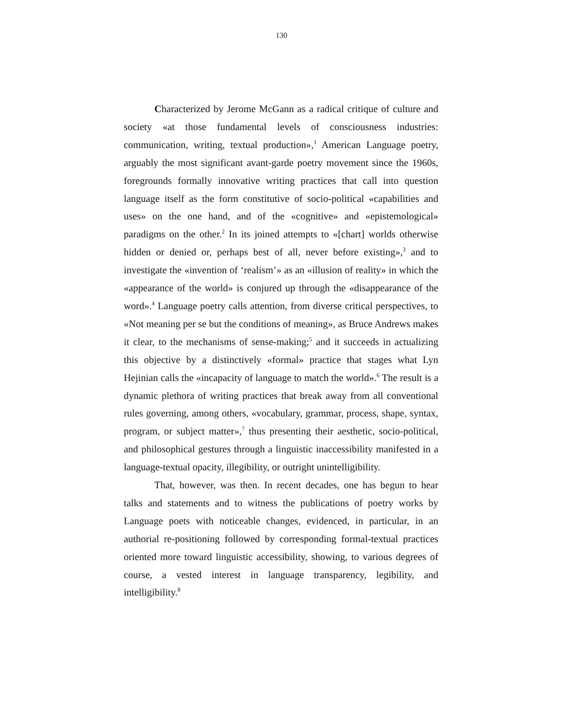130
Characterized by Jerome McGann as a radical critique of culture and society «at those fundamental levels of consciousness industries: communication, writing, textual production»,<sup>1</sup> American Language poetry, arguably the most significant avant-garde poetry movement since the 1960s, foregrounds formally innovative writing practices that call into question language itself as the form constitutive of socio-political «capabilities and uses» on the one hand, and of the «cognitive» and «epistemological» paradigms on the other.<sup>2</sup> In its joined attempts to «[chart] worlds otherwise hidden or denied or, perhaps best of all, never before existing»,<sup>3</sup> and to investigate the «invention of ‘realism’» as an «illusion of reality» in which the «appearance of the world» is conjured up through the «disappearance of the word».<sup>4</sup> Language poetry calls attention, from diverse critical perspectives, to «Not meaning per se but the conditions of meaning», as Bruce Andrews makes it clear, to the mechanisms of sense-making;<sup>5</sup> and it succeeds in actualizing this objective by a distinctively «formal» practice that stages what Lyn Hejinian calls the «incapacity of language to match the world».<sup>6</sup> The result is a dynamic plethora of writing practices that break away from all conventional rules governing, among others, «vocabulary, grammar, process, shape, syntax, program, or subject matter»,<sup>7</sup> thus presenting their aesthetic, socio-political, and philosophical gestures through a linguistic inaccessibility manifested in a language-textual opacity, illegibility, or outright unintelligibility.
That, however, was then. In recent decades, one has begun to hear talks and statements and to witness the publications of poetry works by Language poets with noticeable changes, evidenced, in particular, in an authorial re-positioning followed by corresponding formal-textual practices oriented more toward linguistic accessibility, showing, to various degrees of course, a vested interest in language transparency, legibility, and intelligibility.<sup>8</sup>